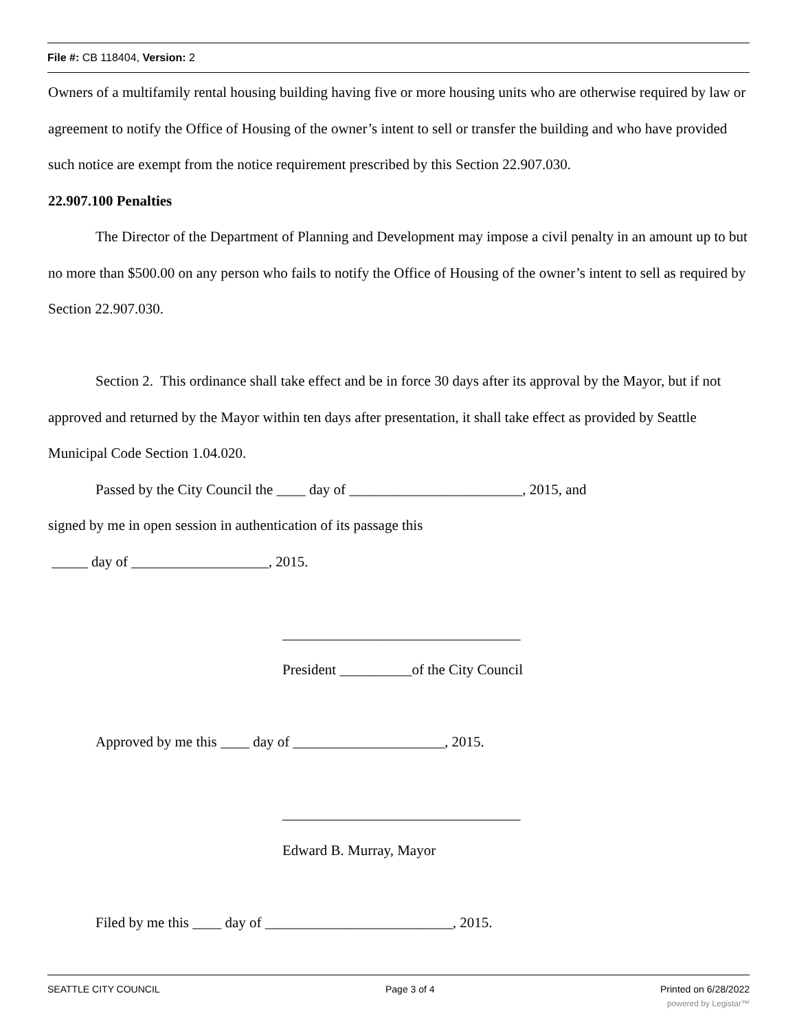File #: CB 118404, Version: 2
Owners of a multifamily rental housing building having five or more housing units who are otherwise required by law or agreement to notify the Office of Housing of the owner’s intent to sell or transfer the building and who have provided such notice are exempt from the notice requirement prescribed by this Section 22.907.030.
22.907.100 Penalties
The Director of the Department of Planning and Development may impose a civil penalty in an amount up to but no more than $500.00 on any person who fails to notify the Office of Housing of the owner’s intent to sell as required by Section 22.907.030.
Section 2. This ordinance shall take effect and be in force 30 days after its approval by the Mayor, but if not approved and returned by the Mayor within ten days after presentation, it shall take effect as provided by Seattle Municipal Code Section 1.04.020.
Passed by the City Council the ____ day of ________________________, 2015, and
signed by me in open session in authentication of its passage this
_____ day of ___________________, 2015.
_________________________________
President __________of the City Council
Approved by me this ____ day of _____________________, 2015.
_________________________________
Edward B. Murray, Mayor
Filed by me this ____ day of __________________________, 2015.
SEATTLE CITY COUNCIL Page 3 of 4 Printed on 6/28/2022
powered by Legistar™